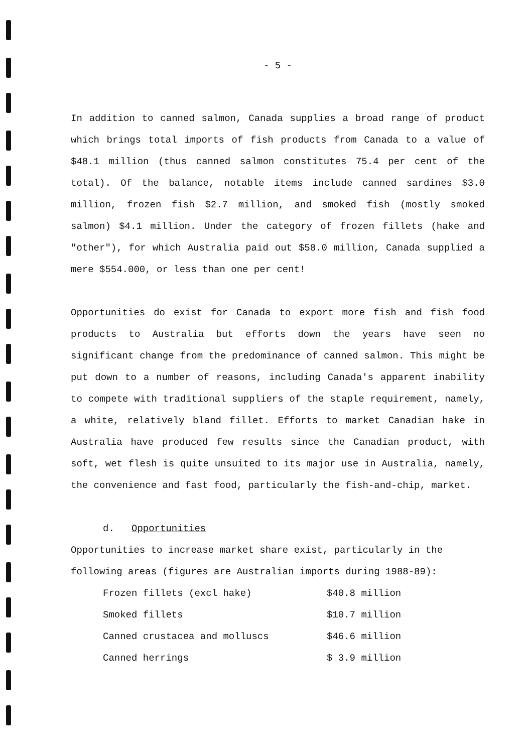- 5 -
In addition to canned salmon, Canada supplies a broad range of product which brings total imports of fish products from Canada to a value of $48.1 million (thus canned salmon constitutes 75.4 per cent of the total). Of the balance, notable items include canned sardines $3.0 million, frozen fish $2.7 million, and smoked fish (mostly smoked salmon) $4.1 million. Under the category of frozen fillets (hake and "other"), for which Australia paid out $58.0 million, Canada supplied a mere $554.000, or less than one per cent!
Opportunities do exist for Canada to export more fish and fish food products to Australia but efforts down the years have seen no significant change from the predominance of canned salmon. This might be put down to a number of reasons, including Canada's apparent inability to compete with traditional suppliers of the staple requirement, namely, a white, relatively bland fillet. Efforts to market Canadian hake in Australia have produced few results since the Canadian product, with soft, wet flesh is quite unsuited to its major use in Australia, namely, the convenience and fast food, particularly the fish-and-chip, market.
d. Opportunities
Opportunities to increase market share exist, particularly in the following areas (figures are Australian imports during 1988-89):
| Frozen fillets (excl hake) | $40.8 million |
| Smoked fillets | $10.7 million |
| Canned crustacea and molluscs | $46.6 million |
| Canned herrings | $ 3.9 million |